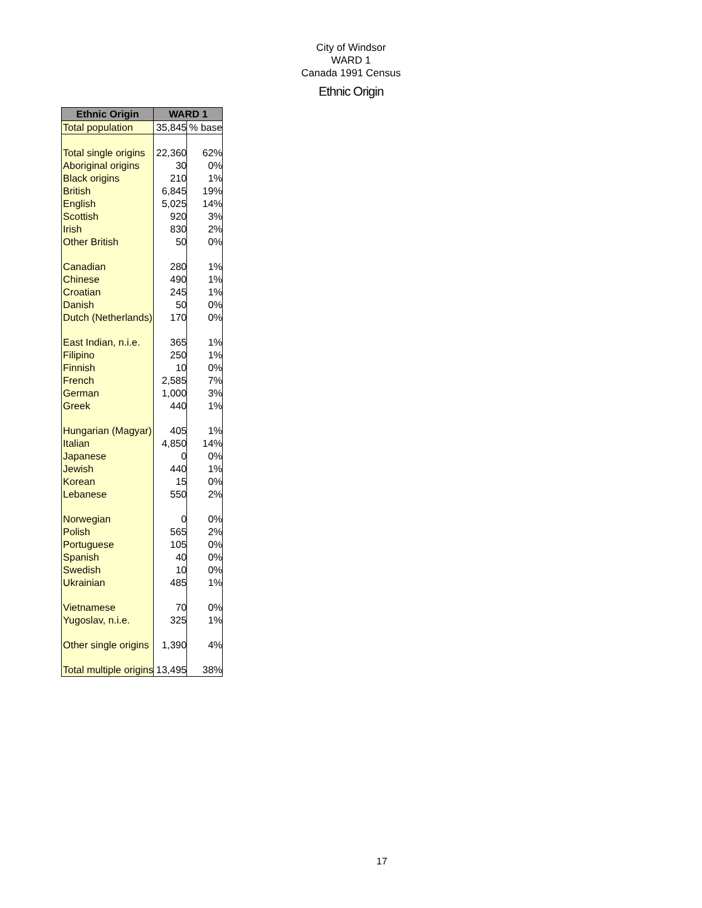City of Windsor
WARD 1
Canada 1991 Census
Ethnic Origin
| Ethnic Origin | WARD 1 | |
| --- | --- | --- |
| Total population | 35,845 | % base |
| Total single origins | 22,360 | 62% |
| Aboriginal origins | 30 | 0% |
| Black origins | 210 | 1% |
| British | 6,845 | 19% |
| English | 5,025 | 14% |
| Scottish | 920 | 3% |
| Irish | 830 | 2% |
| Other British | 50 | 0% |
| Canadian | 280 | 1% |
| Chinese | 490 | 1% |
| Croatian | 245 | 1% |
| Danish | 50 | 0% |
| Dutch (Netherlands) | 170 | 0% |
| East Indian, n.i.e. | 365 | 1% |
| Filipino | 250 | 1% |
| Finnish | 10 | 0% |
| French | 2,585 | 7% |
| German | 1,000 | 3% |
| Greek | 440 | 1% |
| Hungarian (Magyar) | 405 | 1% |
| Italian | 4,850 | 14% |
| Japanese | 0 | 0% |
| Jewish | 440 | 1% |
| Korean | 15 | 0% |
| Lebanese | 550 | 2% |
| Norwegian | 0 | 0% |
| Polish | 565 | 2% |
| Portuguese | 105 | 0% |
| Spanish | 40 | 0% |
| Swedish | 10 | 0% |
| Ukrainian | 485 | 1% |
| Vietnamese | 70 | 0% |
| Yugoslav, n.i.e. | 325 | 1% |
| Other single origins | 1,390 | 4% |
| Total multiple origins | 13,495 | 38% |
17